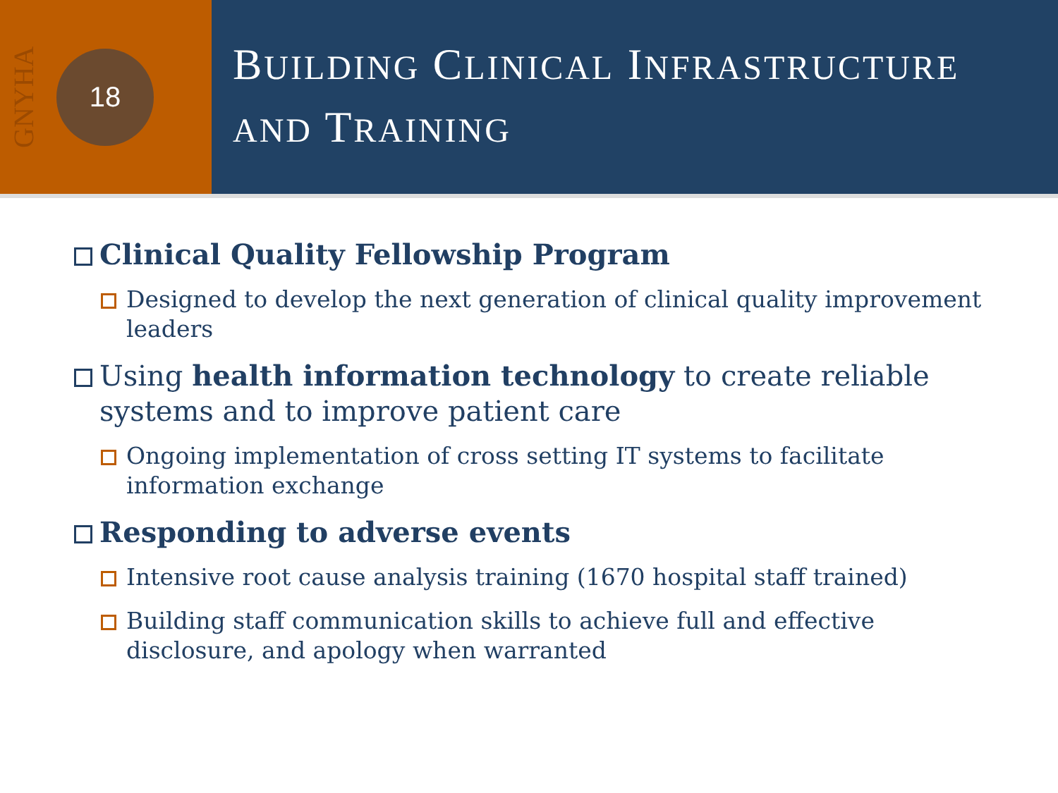GNYHA
18
BUILDING CLINICAL INFRASTRUCTURE
AND TRAINING
Clinical Quality Fellowship Program
Designed to develop the next generation of clinical quality improvement leaders
Using health information technology to create reliable systems and to improve patient care
Ongoing implementation of cross setting IT systems to facilitate information exchange
Responding to adverse events
Intensive root cause analysis training (1670 hospital staff trained)
Building staff communication skills to achieve full and effective disclosure, and apology when warranted